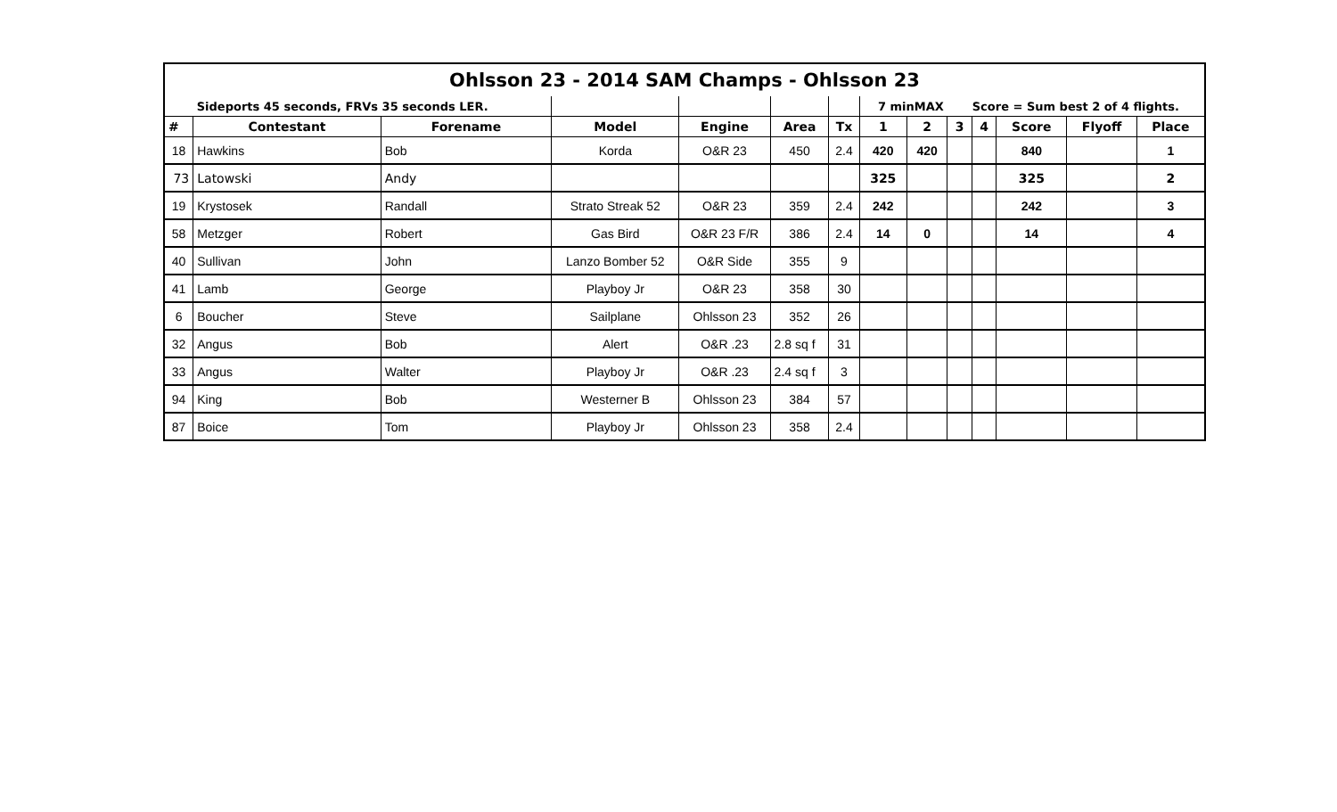| Ohlsson 23 - 2014 SAM Champs - Ohlsson 23 | | | | | | | | | | | | | |
| | Sideports 45 seconds, FRVs 35 seconds LER. | | | | | | 7 minMAX | | Score = Sum best 2 of 4 flights. | | | | |
| # | Contestant | Forename | Model | Engine | Area | Tx | 1 | 2 | 3 | 4 | Score | Flyoff | Place |
| 18 | Hawkins | Bob | Korda | O&R 23 | 450 | 2.4 | 420 | 420 | | | 840 | | 1 |
| 73 | Latowski | Andy | | | | | 325 | | | | 325 | | 2 |
| 19 | Krystosek | Randall | Strato Streak 52 | O&R 23 | 359 | 2.4 | 242 | | | | 242 | | 3 |
| 58 | Metzger | Robert | Gas Bird | O&R 23 F/R | 386 | 2.4 | 14 | 0 | | | 14 | | 4 |
| 40 | Sullivan | John | Lanzo Bomber 52 | O&R Side | 355 | 9 | | | | | | | |
| 41 | Lamb | George | Playboy Jr | O&R 23 | 358 | 30 | | | | | | | |
| 6 | Boucher | Steve | Sailplane | Ohlsson 23 | 352 | 26 | | | | | | | |
| 32 | Angus | Bob | Alert | O&R .23 | 2.8 sq f | 31 | | | | | | | |
| 33 | Angus | Walter | Playboy Jr | O&R .23 | 2.4 sq f | 3 | | | | | | | |
| 94 | King | Bob | Westerner B | Ohlsson 23 | 384 | 57 | | | | | | | |
| 87 | Boice | Tom | Playboy Jr | Ohlsson 23 | 358 | 2.4 | | | | | | | |